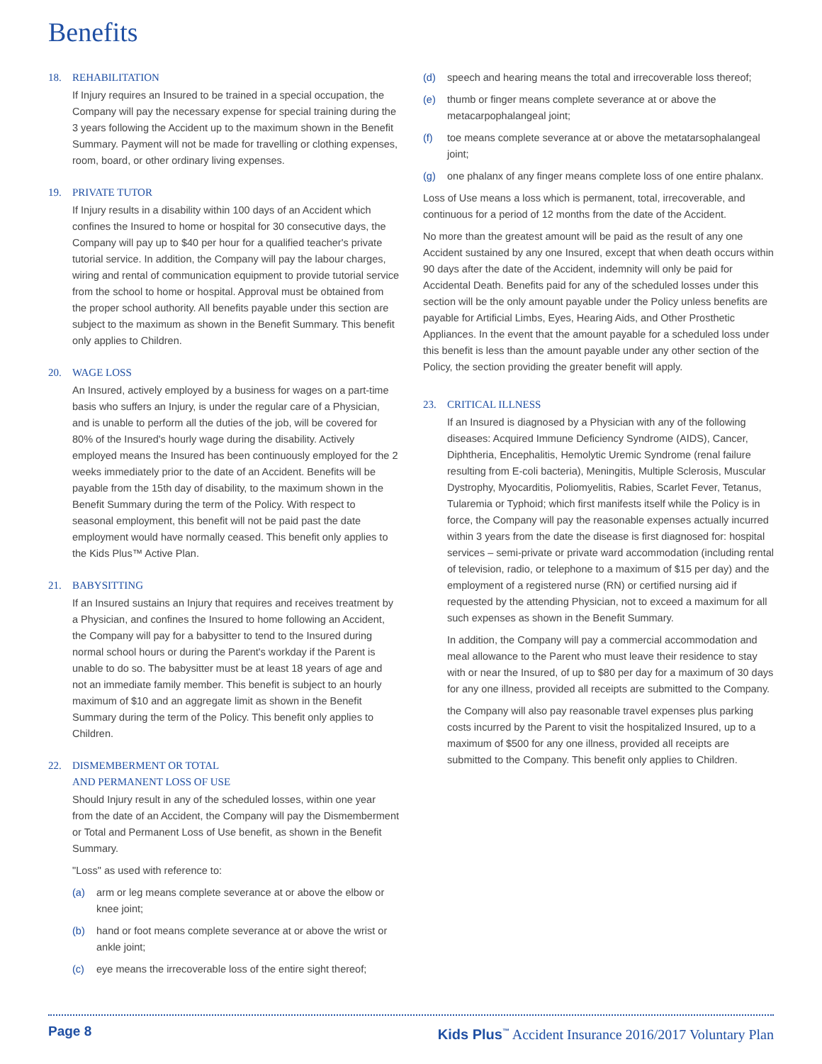Benefits
18. REHABILITATION
If Injury requires an Insured to be trained in a special occupation, the Company will pay the necessary expense for special training during the 3 years following the Accident up to the maximum shown in the Benefit Summary. Payment will not be made for travelling or clothing expenses, room, board, or other ordinary living expenses.
19. PRIVATE TUTOR
If Injury results in a disability within 100 days of an Accident which confines the Insured to home or hospital for 30 consecutive days, the Company will pay up to $40 per hour for a qualified teacher's private tutorial service. In addition, the Company will pay the labour charges, wiring and rental of communication equipment to provide tutorial service from the school to home or hospital. Approval must be obtained from the proper school authority. All benefits payable under this section are subject to the maximum as shown in the Benefit Summary. This benefit only applies to Children.
20. WAGE LOSS
An Insured, actively employed by a business for wages on a part-time basis who suffers an Injury, is under the regular care of a Physician, and is unable to perform all the duties of the job, will be covered for 80% of the Insured's hourly wage during the disability. Actively employed means the Insured has been continuously employed for the 2 weeks immediately prior to the date of an Accident. Benefits will be payable from the 15th day of disability, to the maximum shown in the Benefit Summary during the term of the Policy. With respect to seasonal employment, this benefit will not be paid past the date employment would have normally ceased. This benefit only applies to the Kids Plus™ Active Plan.
21. BABYSITTING
If an Insured sustains an Injury that requires and receives treatment by a Physician, and confines the Insured to home following an Accident, the Company will pay for a babysitter to tend to the Insured during normal school hours or during the Parent's workday if the Parent is unable to do so. The babysitter must be at least 18 years of age and not an immediate family member. This benefit is subject to an hourly maximum of $10 and an aggregate limit as shown in the Benefit Summary during the term of the Policy. This benefit only applies to Children.
22. DISMEMBERMENT OR TOTAL
AND PERMANENT LOSS OF USE
Should Injury result in any of the scheduled losses, within one year from the date of an Accident, the Company will pay the Dismemberment or Total and Permanent Loss of Use benefit, as shown in the Benefit Summary.
"Loss" as used with reference to:
(a) arm or leg means complete severance at or above the elbow or knee joint;
(b) hand or foot means complete severance at or above the wrist or ankle joint;
(c) eye means the irrecoverable loss of the entire sight thereof;
(d) speech and hearing means the total and irrecoverable loss thereof;
(e) thumb or finger means complete severance at or above the metacarpophalangeal joint;
(f) toe means complete severance at or above the metatarsophalangeal joint;
(g) one phalanx of any finger means complete loss of one entire phalanx.
Loss of Use means a loss which is permanent, total, irrecoverable, and continuous for a period of 12 months from the date of the Accident.
No more than the greatest amount will be paid as the result of any one Accident sustained by any one Insured, except that when death occurs within 90 days after the date of the Accident, indemnity will only be paid for Accidental Death. Benefits paid for any of the scheduled losses under this section will be the only amount payable under the Policy unless benefits are payable for Artificial Limbs, Eyes, Hearing Aids, and Other Prosthetic Appliances. In the event that the amount payable for a scheduled loss under this benefit is less than the amount payable under any other section of the Policy, the section providing the greater benefit will apply.
23. CRITICAL ILLNESS
If an Insured is diagnosed by a Physician with any of the following diseases: Acquired Immune Deficiency Syndrome (AIDS), Cancer, Diphtheria, Encephalitis, Hemolytic Uremic Syndrome (renal failure resulting from E-coli bacteria), Meningitis, Multiple Sclerosis, Muscular Dystrophy, Myocarditis, Poliomyelitis, Rabies, Scarlet Fever, Tetanus, Tularemia or Typhoid; which first manifests itself while the Policy is in force, the Company will pay the reasonable expenses actually incurred within 3 years from the date the disease is first diagnosed for: hospital services – semi-private or private ward accommodation (including rental of television, radio, or telephone to a maximum of $15 per day) and the employment of a registered nurse (RN) or certified nursing aid if requested by the attending Physician, not to exceed a maximum for all such expenses as shown in the Benefit Summary.
In addition, the Company will pay a commercial accommodation and meal allowance to the Parent who must leave their residence to stay with or near the Insured, of up to $80 per day for a maximum of 30 days for any one illness, provided all receipts are submitted to the Company.
the Company will also pay reasonable travel expenses plus parking costs incurred by the Parent to visit the hospitalized Insured, up to a maximum of $500 for any one illness, provided all receipts are submitted to the Company. This benefit only applies to Children.
Page 8 Kids Plus<sup>™</sup> Accident Insurance 2016/2017 Voluntary Plan